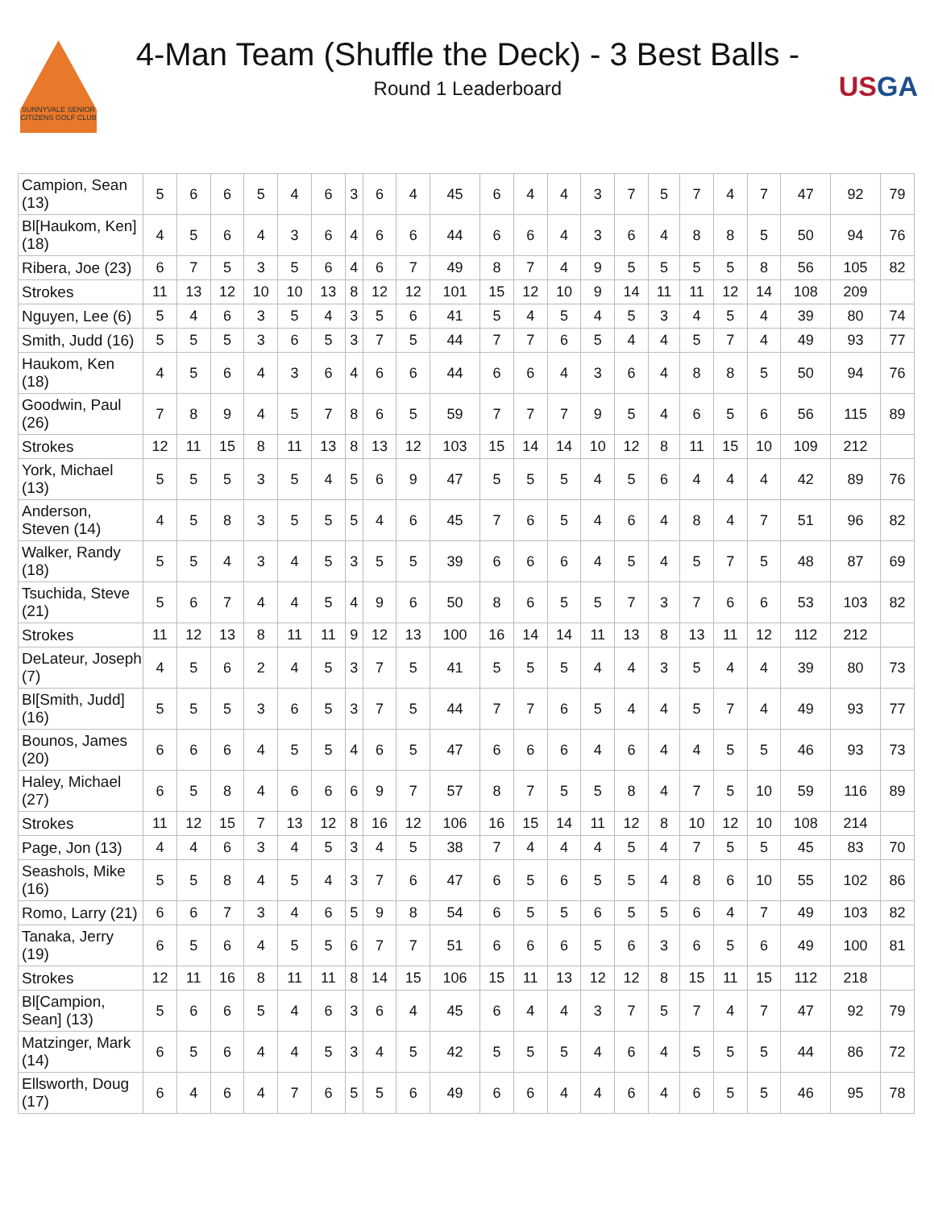SUNNYVALE SENIOR CITIZENS GOLF CLUB
4-Man Team (Shuffle the Deck) - 3 Best Balls -
Round 1 Leaderboard
USGA
| Campion, Sean (13) | 5 | 6 | 6 | 5 | 4 | 6 | 3 | 6 | 4 | 45 | 6 | 4 | 4 | 3 | 7 | 5 | 7 | 4 | 7 | 47 | 92 | 79 |
| Bl[Haukom, Ken] (18) | 4 | 5 | 6 | 4 | 3 | 6 | 4 | 6 | 6 | 44 | 6 | 6 | 4 | 3 | 6 | 4 | 8 | 8 | 5 | 50 | 94 | 76 |
| Ribera, Joe (23) | 6 | 7 | 5 | 3 | 5 | 6 | 4 | 6 | 7 | 49 | 8 | 7 | 4 | 9 | 5 | 5 | 5 | 5 | 8 | 56 | 105 | 82 |
| Strokes | 11 | 13 | 12 | 10 | 10 | 13 | 8 | 12 | 12 | 101 | 15 | 12 | 10 | 9 | 14 | 11 | 11 | 12 | 14 | 108 | 209 | |
| Nguyen, Lee (6) | 5 | 4 | 6 | 3 | 5 | 4 | 3 | 5 | 6 | 41 | 5 | 4 | 5 | 4 | 5 | 3 | 4 | 5 | 4 | 39 | 80 | 74 |
| Smith, Judd (16) | 5 | 5 | 5 | 3 | 6 | 5 | 3 | 7 | 5 | 44 | 7 | 7 | 6 | 5 | 4 | 4 | 5 | 7 | 4 | 49 | 93 | 77 |
| Haukom, Ken (18) | 4 | 5 | 6 | 4 | 3 | 6 | 4 | 6 | 6 | 44 | 6 | 6 | 4 | 3 | 6 | 4 | 8 | 8 | 5 | 50 | 94 | 76 |
| Goodwin, Paul (26) | 7 | 8 | 9 | 4 | 5 | 7 | 8 | 6 | 5 | 59 | 7 | 7 | 7 | 9 | 5 | 4 | 6 | 5 | 6 | 56 | 115 | 89 |
| Strokes | 12 | 11 | 15 | 8 | 11 | 13 | 8 | 13 | 12 | 103 | 15 | 14 | 14 | 10 | 12 | 8 | 11 | 15 | 10 | 109 | 212 | |
| York, Michael (13) | 5 | 5 | 5 | 3 | 5 | 4 | 5 | 6 | 9 | 47 | 5 | 5 | 5 | 4 | 5 | 6 | 4 | 4 | 4 | 42 | 89 | 76 |
| Anderson, Steven (14) | 4 | 5 | 8 | 3 | 5 | 5 | 5 | 4 | 6 | 45 | 7 | 6 | 5 | 4 | 6 | 4 | 8 | 4 | 7 | 51 | 96 | 82 |
| Walker, Randy (18) | 5 | 5 | 4 | 3 | 4 | 5 | 3 | 5 | 5 | 39 | 6 | 6 | 6 | 4 | 5 | 4 | 5 | 7 | 5 | 48 | 87 | 69 |
| Tsuchida, Steve (21) | 5 | 6 | 7 | 4 | 4 | 5 | 4 | 9 | 6 | 50 | 8 | 6 | 5 | 5 | 7 | 3 | 7 | 6 | 6 | 53 | 103 | 82 |
| Strokes | 11 | 12 | 13 | 8 | 11 | 11 | 9 | 12 | 13 | 100 | 16 | 14 | 14 | 11 | 13 | 8 | 13 | 11 | 12 | 112 | 212 | |
| DeLateur, Joseph (7) | 4 | 5 | 6 | 2 | 4 | 5 | 3 | 7 | 5 | 41 | 5 | 5 | 5 | 4 | 4 | 3 | 5 | 4 | 4 | 39 | 80 | 73 |
| Bl[Smith, Judd] (16) | 5 | 5 | 5 | 3 | 6 | 5 | 3 | 7 | 5 | 44 | 7 | 7 | 6 | 5 | 4 | 4 | 5 | 7 | 4 | 49 | 93 | 77 |
| Bounos, James (20) | 6 | 6 | 6 | 4 | 5 | 5 | 4 | 6 | 5 | 47 | 6 | 6 | 6 | 4 | 6 | 4 | 4 | 5 | 5 | 46 | 93 | 73 |
| Haley, Michael (27) | 6 | 5 | 8 | 4 | 6 | 6 | 6 | 9 | 7 | 57 | 8 | 7 | 5 | 5 | 8 | 4 | 7 | 5 | 10 | 59 | 116 | 89 |
| Strokes | 11 | 12 | 15 | 7 | 13 | 12 | 8 | 16 | 12 | 106 | 16 | 15 | 14 | 11 | 12 | 8 | 10 | 12 | 10 | 108 | 214 | |
| Page, Jon (13) | 4 | 4 | 6 | 3 | 4 | 5 | 3 | 4 | 5 | 38 | 7 | 4 | 4 | 4 | 5 | 4 | 7 | 5 | 5 | 45 | 83 | 70 |
| Seashols, Mike (16) | 5 | 5 | 8 | 4 | 5 | 4 | 3 | 7 | 6 | 47 | 6 | 5 | 6 | 5 | 5 | 4 | 8 | 6 | 10 | 55 | 102 | 86 |
| Romo, Larry (21) | 6 | 6 | 7 | 3 | 4 | 6 | 5 | 9 | 8 | 54 | 6 | 5 | 5 | 6 | 5 | 5 | 6 | 4 | 7 | 49 | 103 | 82 |
| Tanaka, Jerry (19) | 6 | 5 | 6 | 4 | 5 | 5 | 6 | 7 | 7 | 51 | 6 | 6 | 6 | 5 | 6 | 3 | 6 | 5 | 6 | 49 | 100 | 81 |
| Strokes | 12 | 11 | 16 | 8 | 11 | 11 | 8 | 14 | 15 | 106 | 15 | 11 | 13 | 12 | 12 | 8 | 15 | 11 | 15 | 112 | 218 | |
| Bl[Campion, Sean] (13) | 5 | 6 | 6 | 5 | 4 | 6 | 3 | 6 | 4 | 45 | 6 | 4 | 4 | 3 | 7 | 5 | 7 | 4 | 7 | 47 | 92 | 79 |
| Matzinger, Mark (14) | 6 | 5 | 6 | 4 | 4 | 5 | 3 | 4 | 5 | 42 | 5 | 5 | 5 | 4 | 6 | 4 | 5 | 5 | 5 | 44 | 86 | 72 |
| Ellsworth, Doug (17) | 6 | 4 | 6 | 4 | 7 | 6 | 5 | 5 | 6 | 49 | 6 | 6 | 4 | 4 | 6 | 4 | 6 | 5 | 5 | 46 | 95 | 78 |